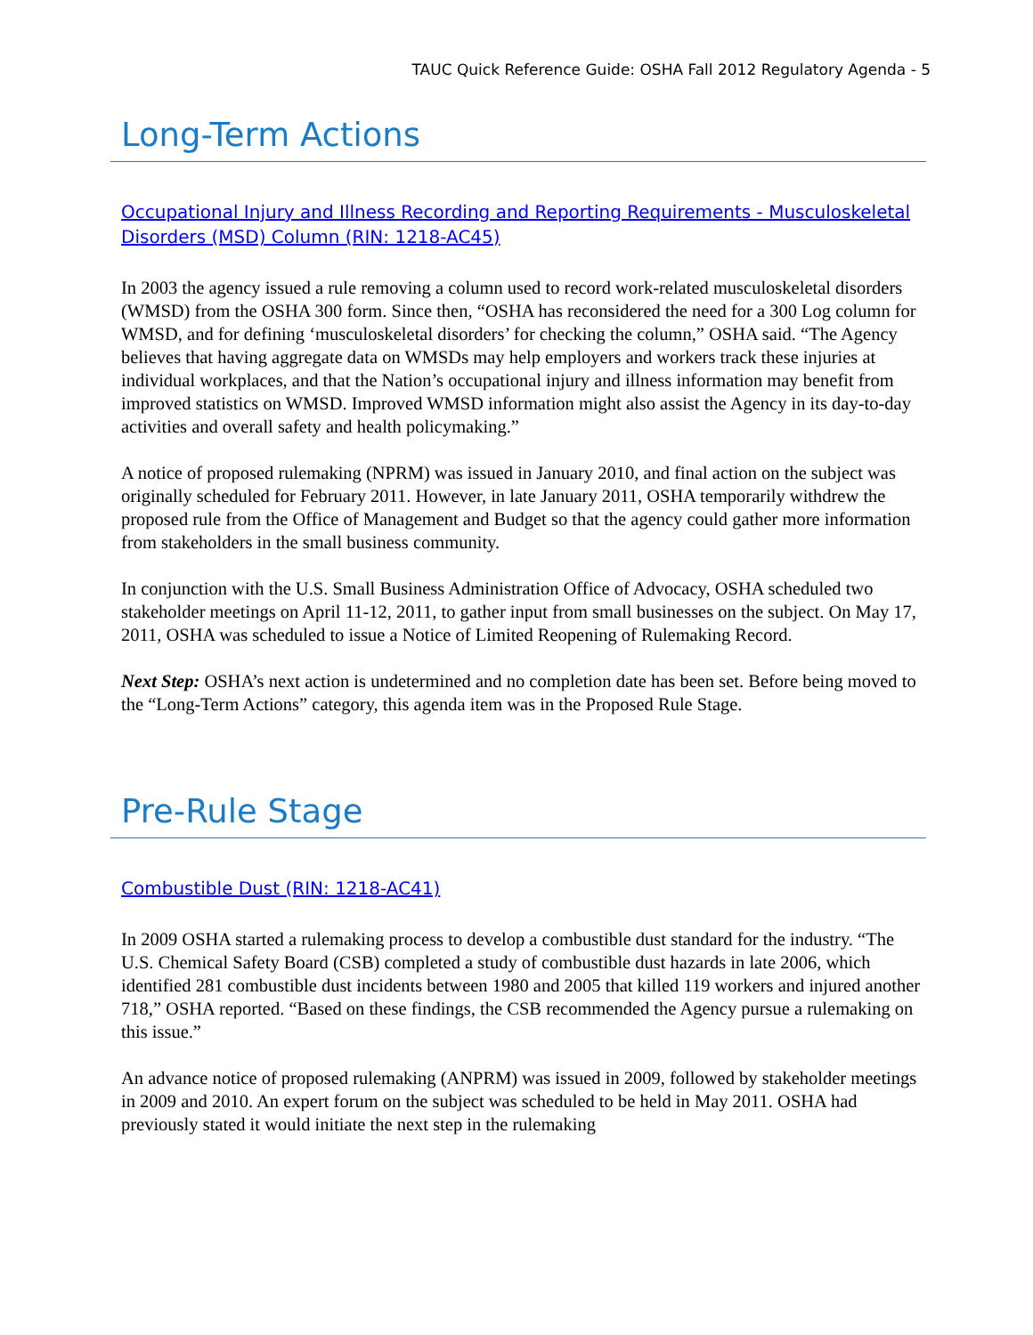TAUC Quick Reference Guide: OSHA Fall 2012 Regulatory Agenda - 5
Long-Term Actions
Occupational Injury and Illness Recording and Reporting Requirements - Musculoskeletal Disorders (MSD) Column (RIN: 1218-AC45)
In 2003 the agency issued a rule removing a column used to record work-related musculoskeletal disorders (WMSD) from the OSHA 300 form. Since then, “OSHA has reconsidered the need for a 300 Log column for WMSD, and for defining ‘musculoskeletal disorders’ for checking the column,” OSHA said. “The Agency believes that having aggregate data on WMSDs may help employers and workers track these injuries at individual workplaces, and that the Nation’s occupational injury and illness information may benefit from improved statistics on WMSD. Improved WMSD information might also assist the Agency in its day-to-day activities and overall safety and health policymaking.”
A notice of proposed rulemaking (NPRM) was issued in January 2010, and final action on the subject was originally scheduled for February 2011. However, in late January 2011, OSHA temporarily withdrew the proposed rule from the Office of Management and Budget so that the agency could gather more information from stakeholders in the small business community.
In conjunction with the U.S. Small Business Administration Office of Advocacy, OSHA scheduled two stakeholder meetings on April 11-12, 2011, to gather input from small businesses on the subject. On May 17, 2011, OSHA was scheduled to issue a Notice of Limited Reopening of Rulemaking Record.
Next Step: OSHA’s next action is undetermined and no completion date has been set. Before being moved to the “Long-Term Actions” category, this agenda item was in the Proposed Rule Stage.
Pre-Rule Stage
Combustible Dust (RIN: 1218-AC41)
In 2009 OSHA started a rulemaking process to develop a combustible dust standard for the industry. “The U.S. Chemical Safety Board (CSB) completed a study of combustible dust hazards in late 2006, which identified 281 combustible dust incidents between 1980 and 2005 that killed 119 workers and injured another 718,” OSHA reported. “Based on these findings, the CSB recommended the Agency pursue a rulemaking on this issue.”
An advance notice of proposed rulemaking (ANPRM) was issued in 2009, followed by stakeholder meetings in 2009 and 2010. An expert forum on the subject was scheduled to be held in May 2011. OSHA had previously stated it would initiate the next step in the rulemaking